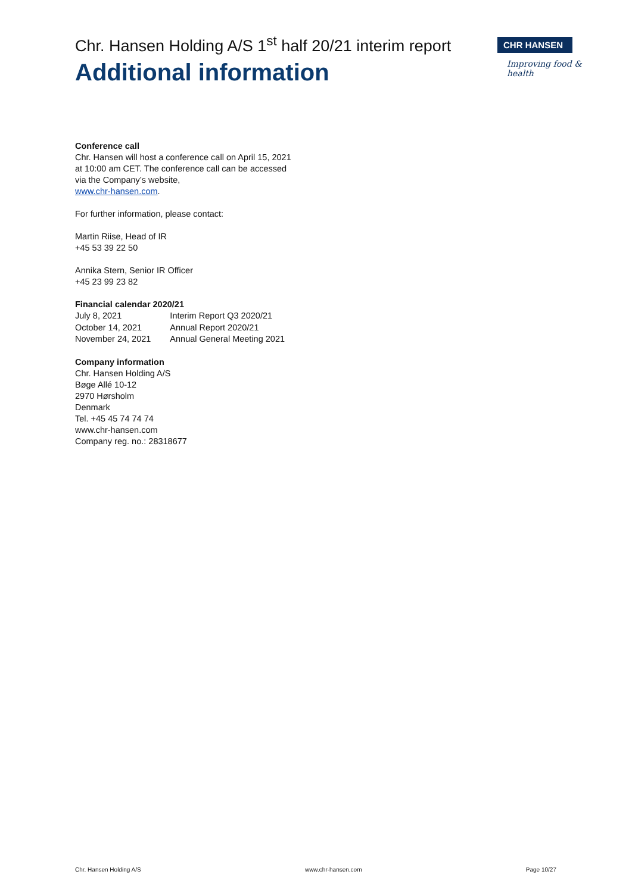Chr. Hansen Holding A/S 1<sup>st</sup> half 20/21 interim report
Additional information
Conference call
Chr. Hansen will host a conference call on April 15, 2021
at 10:00 am CET. The conference call can be accessed
via the Company’s website,
www.chr-hansen.com.
For further information, please contact:
Martin Riise, Head of IR
+45 53 39 22 50
Annika Stern, Senior IR Officer
+45 23 99 23 82
Financial calendar 2020/21
| July 8, 2021 | Interim Report Q3 2020/21 |
| October 14, 2021 | Annual Report 2020/21 |
| November 24, 2021 | Annual General Meeting 2021 |
Company information
Chr. Hansen Holding A/S
Bøge Allé 10-12
2970 Hørsholm
Denmark
Tel. +45 45 74 74 74
www.chr-hansen.com
Company reg. no.: 28318677
CHR HANSEN
Improving food & health
Chr. Hansen Holding A/S www.chr-hansen.com Page 10/27